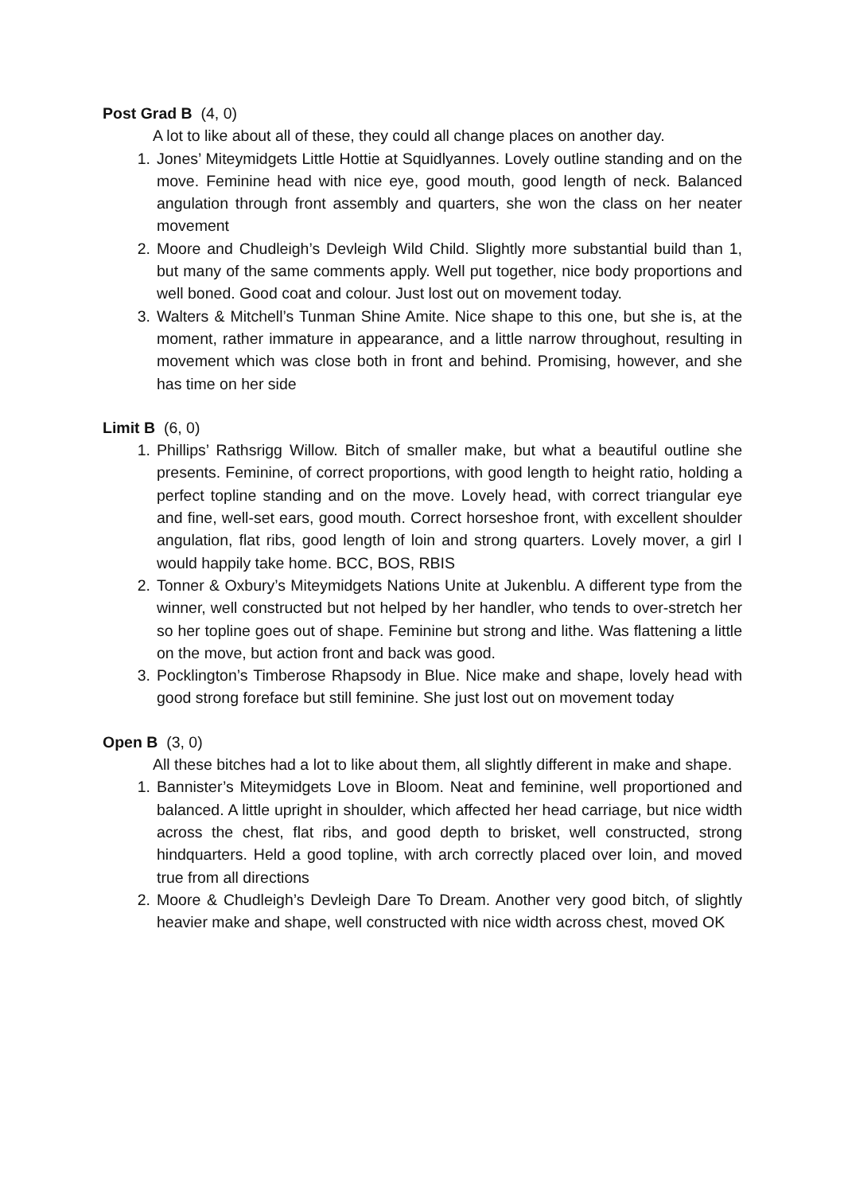Post Grad B (4, 0)
A lot to like about all of these, they could all change places on another day.
1. Jones’ Miteymidgets Little Hottie at Squidlyannes. Lovely outline standing and on the move. Feminine head with nice eye, good mouth, good length of neck. Balanced angulation through front assembly and quarters, she won the class on her neater movement
2. Moore and Chudleigh’s Devleigh Wild Child. Slightly more substantial build than 1, but many of the same comments apply. Well put together, nice body proportions and well boned. Good coat and colour. Just lost out on movement today.
3. Walters & Mitchell’s Tunman Shine Amite. Nice shape to this one, but she is, at the moment, rather immature in appearance, and a little narrow throughout, resulting in movement which was close both in front and behind. Promising, however, and she has time on her side
Limit B (6, 0)
1. Phillips’ Rathsrigg Willow. Bitch of smaller make, but what a beautiful outline she presents. Feminine, of correct proportions, with good length to height ratio, holding a perfect topline standing and on the move. Lovely head, with correct triangular eye and fine, well-set ears, good mouth. Correct horseshoe front, with excellent shoulder angulation, flat ribs, good length of loin and strong quarters. Lovely mover, a girl I would happily take home. BCC, BOS, RBIS
2. Tonner & Oxbury’s Miteymidgets Nations Unite at Jukenblu. A different type from the winner, well constructed but not helped by her handler, who tends to over-stretch her so her topline goes out of shape. Feminine but strong and lithe. Was flattening a little on the move, but action front and back was good.
3. Pocklington’s Timberose Rhapsody in Blue. Nice make and shape, lovely head with good strong foreface but still feminine. She just lost out on movement today
Open B (3, 0)
All these bitches had a lot to like about them, all slightly different in make and shape.
1. Bannister’s Miteymidgets Love in Bloom. Neat and feminine, well proportioned and balanced. A little upright in shoulder, which affected her head carriage, but nice width across the chest, flat ribs, and good depth to brisket, well constructed, strong hindquarters. Held a good topline, with arch correctly placed over loin, and moved true from all directions
2. Moore & Chudleigh’s Devleigh Dare To Dream. Another very good bitch, of slightly heavier make and shape, well constructed with nice width across chest, moved OK